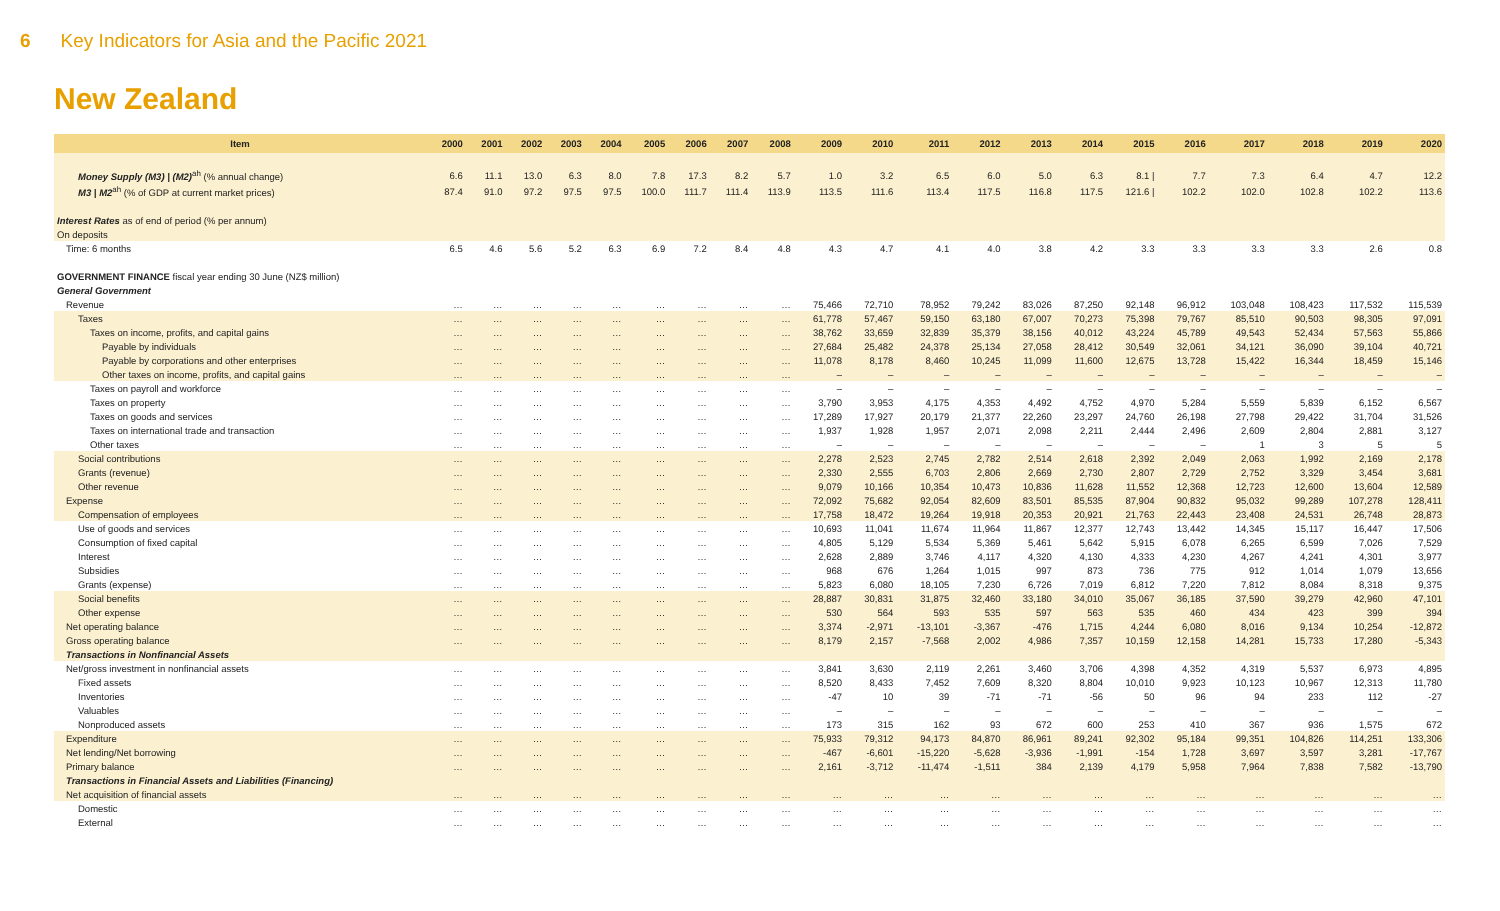6 Key Indicators for Asia and the Pacific 2021
New Zealand
| Item | 2000 | 2001 | 2002 | 2003 | 2004 | 2005 | 2006 | 2007 | 2008 | 2009 | 2010 | 2011 | 2012 | 2013 | 2014 | 2015 | 2016 | 2017 | 2018 | 2019 | 2020 |
| --- | --- | --- | --- | --- | --- | --- | --- | --- | --- | --- | --- | --- | --- | --- | --- | --- | --- | --- | --- | --- | --- |
| Money Supply (M3) / (M2)<sup>ah</sup> (% annual change) | 6.6 | 11.1 | 13.0 | 6.3 | 8.0 | 7.8 | 17.3 | 8.2 | 5.7 | 1.0 | 3.2 | 6.5 | 6.0 | 5.0 | 6.3 | 8.1 / | 7.7 | 7.3 | 6.4 | 4.7 | 12.2 |
| M3 / M2<sup>ah</sup> (% of GDP at current market prices) | 87.4 | 91.0 | 97.2 | 97.5 | 97.5 | 100.0 | 111.7 | 111.4 | 113.9 | 113.5 | 111.6 | 113.4 | 117.5 | 116.8 | 117.5 | 121.6 / | 102.2 | 102.0 | 102.8 | 102.2 | 113.6 |
| Interest Rates as of end of period (% per annum) | | | | | | | | | | | | | | | | | | | | | |
| On deposits | | | | | | | | | | | | | | | | | | | | | |
| Time: 6 months | 6.5 | 4.6 | 5.6 | 5.2 | 6.3 | 6.9 | 7.2 | 8.4 | 4.8 | 4.3 | 4.7 | 4.1 | 4.0 | 3.8 | 4.2 | 3.3 | 3.3 | 3.3 | 3.3 | 2.6 | 0.8 |
| GOVERNMENT FINANCE fiscal year ending 30 June (NZ$ million) | | | | | | | | | | | | | | | | | | | | | |
| General Government | | | | | | | | | | | | | | | | | | | | | |
| Revenue | … | … | … | … | … | … | … | … | … | 75,466 | 72,710 | 78,952 | 79,242 | 83,026 | 87,250 | 92,148 | 96,912 | 103,048 | 108,423 | 117,532 | 115,539 |
| Taxes | … | … | … | … | … | … | … | … | … | 61,778 | 57,467 | 59,150 | 63,180 | 67,007 | 70,273 | 75,398 | 79,767 | 85,510 | 90,503 | 98,305 | 97,091 |
| Taxes on income, profits, and capital gains | … | … | … | … | … | … | … | … | … | 38,762 | 33,659 | 32,839 | 35,379 | 38,156 | 40,012 | 43,224 | 45,789 | 49,543 | 52,434 | 57,563 | 55,866 |
| Payable by individuals | … | … | … | … | … | … | … | … | … | 27,684 | 25,482 | 24,378 | 25,134 | 27,058 | 28,412 | 30,549 | 32,061 | 34,121 | 36,090 | 39,104 | 40,721 |
| Payable by corporations and other enterprises | … | … | … | … | … | … | … | … | … | 11,078 | 8,178 | 8,460 | 10,245 | 11,099 | 11,600 | 12,675 | 13,728 | 15,422 | 16,344 | 18,459 | 15,146 |
| Other taxes on income, profits, and capital gains | … | … | … | … | … | … | … | … | … | – | – | – | – | – | – | – | – | – | – | – | – |
| Taxes on payroll and workforce | … | … | … | … | … | … | … | … | … | – | – | – | – | – | – | – | – | – | – | – | – |
| Taxes on property | … | … | … | … | … | … | … | … | … | 3,790 | 3,953 | 4,175 | 4,353 | 4,492 | 4,752 | 4,970 | 5,284 | 5,559 | 5,839 | 6,152 | 6,567 |
| Taxes on goods and services | … | … | … | … | … | … | … | … | … | 17,289 | 17,927 | 20,179 | 21,377 | 22,260 | 23,297 | 24,760 | 26,198 | 27,798 | 29,422 | 31,704 | 31,526 |
| Taxes on international trade and transaction | … | … | … | … | … | … | … | … | … | 1,937 | 1,928 | 1,957 | 2,071 | 2,098 | 2,211 | 2,444 | 2,496 | 2,609 | 2,804 | 2,881 | 3,127 |
| Other taxes | … | … | … | … | … | … | … | … | … | – | – | – | – | – | – | – | – | 1 | 3 | 5 | 5 |
| Social contributions | … | … | … | … | … | … | … | … | … | 2,278 | 2,523 | 2,745 | 2,782 | 2,514 | 2,618 | 2,392 | 2,049 | 2,063 | 1,992 | 2,169 | 2,178 |
| Grants (revenue) | … | … | … | … | … | … | … | … | … | 2,330 | 2,555 | 6,703 | 2,806 | 2,669 | 2,730 | 2,807 | 2,729 | 2,752 | 3,329 | 3,454 | 3,681 |
| Other revenue | … | … | … | … | … | … | … | … | … | 9,079 | 10,166 | 10,354 | 10,473 | 10,836 | 11,628 | 11,552 | 12,368 | 12,723 | 12,600 | 13,604 | 12,589 |
| Expense | … | … | … | … | … | … | … | … | … | 72,092 | 75,682 | 92,054 | 82,609 | 83,501 | 85,535 | 87,904 | 90,832 | 95,032 | 99,289 | 107,278 | 128,411 |
| Compensation of employees | … | … | … | … | … | … | … | … | … | 17,758 | 18,472 | 19,264 | 19,918 | 20,353 | 20,921 | 21,763 | 22,443 | 23,408 | 24,531 | 26,748 | 28,873 |
| Use of goods and services | … | … | … | … | … | … | … | … | … | 10,693 | 11,041 | 11,674 | 11,964 | 11,867 | 12,377 | 12,743 | 13,442 | 14,345 | 15,117 | 16,447 | 17,506 |
| Consumption of fixed capital | … | … | … | … | … | … | … | … | … | 4,805 | 5,129 | 5,534 | 5,369 | 5,461 | 5,642 | 5,915 | 6,078 | 6,265 | 6,599 | 7,026 | 7,529 |
| Interest | … | … | … | … | … | … | … | … | … | 2,628 | 2,889 | 3,746 | 4,117 | 4,320 | 4,130 | 4,333 | 4,230 | 4,267 | 4,241 | 4,301 | 3,977 |
| Subsidies | … | … | … | … | … | … | … | … | … | 968 | 676 | 1,264 | 1,015 | 997 | 873 | 736 | 775 | 912 | 1,014 | 1,079 | 13,656 |
| Grants (expense) | … | … | … | … | … | … | … | … | … | 5,823 | 6,080 | 18,105 | 7,230 | 6,726 | 7,019 | 6,812 | 7,220 | 7,812 | 8,084 | 8,318 | 9,375 |
| Social benefits | … | … | … | … | … | … | … | … | … | 28,887 | 30,831 | 31,875 | 32,460 | 33,180 | 34,010 | 35,067 | 36,185 | 37,590 | 39,279 | 42,960 | 47,101 |
| Other expense | … | … | … | … | … | … | … | … | … | 530 | 564 | 593 | 535 | 597 | 563 | 535 | 460 | 434 | 423 | 399 | 394 |
| Net operating balance | … | … | … | … | … | … | … | … | … | 3,374 | -2,971 | -13,101 | -3,367 | -476 | 1,715 | 4,244 | 6,080 | 8,016 | 9,134 | 10,254 | -12,872 |
| Gross operating balance | … | … | … | … | … | … | … | … | … | 8,179 | 2,157 | -7,568 | 2,002 | 4,986 | 7,357 | 10,159 | 12,158 | 14,281 | 15,733 | 17,280 | -5,343 |
| Transactions in Nonfinancial Assets | | | | | | | | | | | | | | | | | | | | | |
| Net/gross investment in nonfinancial assets | … | … | … | … | … | … | … | … | … | 3,841 | 3,630 | 2,119 | 2,261 | 3,460 | 3,706 | 4,398 | 4,352 | 4,319 | 5,537 | 6,973 | 4,895 |
| Fixed assets | … | … | … | … | … | … | … | … | … | 8,520 | 8,433 | 7,452 | 7,609 | 8,320 | 8,804 | 10,010 | 9,923 | 10,123 | 10,967 | 12,313 | 11,780 |
| Inventories | … | … | … | … | … | … | … | … | … | -47 | 10 | 39 | -71 | -71 | -56 | 50 | 96 | 94 | 233 | 112 | -27 |
| Valuables | … | … | … | … | … | … | … | … | … | – | – | – | – | – | – | – | – | – | – | – | – |
| Nonproduced assets | … | … | … | … | … | … | … | … | … | 173 | 315 | 162 | 93 | 672 | 600 | 253 | 410 | 367 | 936 | 1,575 | 672 |
| Expenditure | … | … | … | … | … | … | … | … | … | 75,933 | 79,312 | 94,173 | 84,870 | 86,961 | 89,241 | 92,302 | 95,184 | 99,351 | 104,826 | 114,251 | 133,306 |
| Net lending/Net borrowing | … | … | … | … | … | … | … | … | … | -467 | -6,601 | -15,220 | -5,628 | -3,936 | -1,991 | -154 | 1,728 | 3,697 | 3,597 | 3,281 | -17,767 |
| Primary balance | … | … | … | … | … | … | … | … | … | 2,161 | -3,712 | -11,474 | -1,511 | 384 | 2,139 | 4,179 | 5,958 | 7,964 | 7,838 | 7,582 | -13,790 |
| Transactions in Financial Assets and Liabilities (Financing) | | | | | | | | | | | | | | | | | | | | | |
| Net acquisition of financial assets | … | … | … | … | … | … | … | … | … | … | … | … | … | … | … | … | … | … | … | … | … |
| Domestic | … | … | … | … | … | … | … | … | … | … | … | … | … | … | … | … | … | … | … | … | … |
| External | … | … | … | … | … | … | … | … | … | … | … | … | … | … | … | … | … | … | … | … | … |